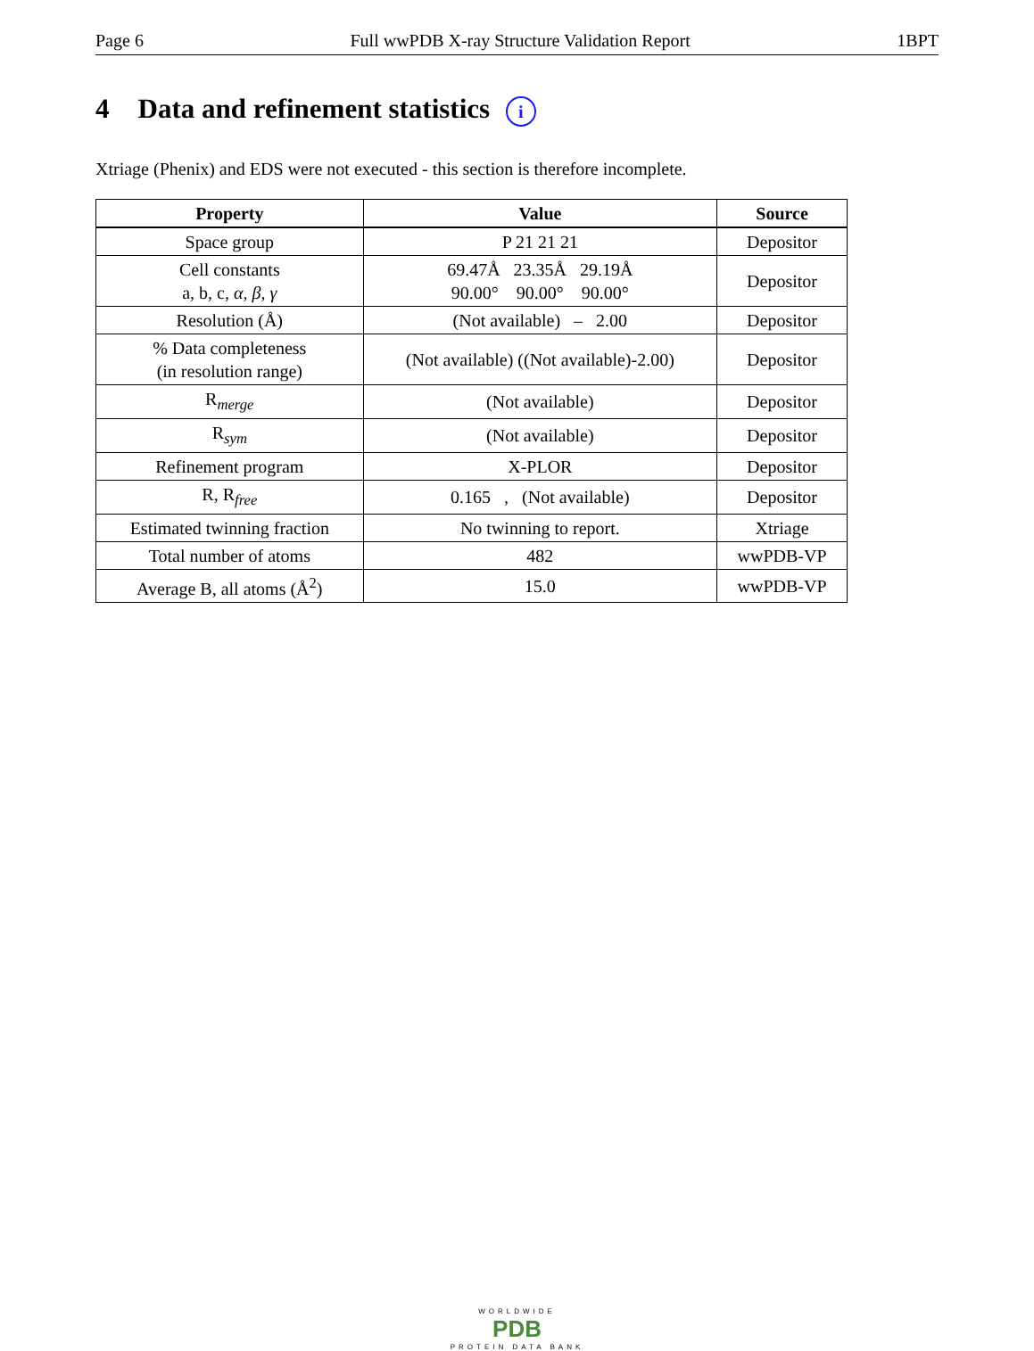Page 6 Full wwPDB X-ray Structure Validation Report 1BPT
4 Data and refinement statistics i
Xtriage (Phenix) and EDS were not executed - this section is therefore incomplete.
| Property | Value | Source |
| --- | --- | --- |
| Space group | P 21 21 21 | Depositor |
| Cell constants a, b, c, α , β , γ | 69.47Å 23.35Å 29.19Å 90.00° 90.00° 90.00° | Depositor |
| Resolution (Å) | (Not available) – 2.00 | Depositor |
| % Data completeness (in resolution range) | (Not available) ((Not available)-2.00) | Depositor |
| R<sub>merge</sub> | (Not available) | Depositor |
| R<sub>sym</sub> | (Not available) | Depositor |
| Refinement program | X-PLOR | Depositor |
| R, R<sub>free</sub> | 0.165 , (Not available) | Depositor |
| Estimated twinning fraction | No twinning to report. | Xtriage |
| Total number of atoms | 482 | wwPDB-VP |
| Average B, all atoms (Å<sup>2</sup>) | 15.0 | wwPDB-VP |
WORLDWIDE
PDB
PROTEIN DATA BANK